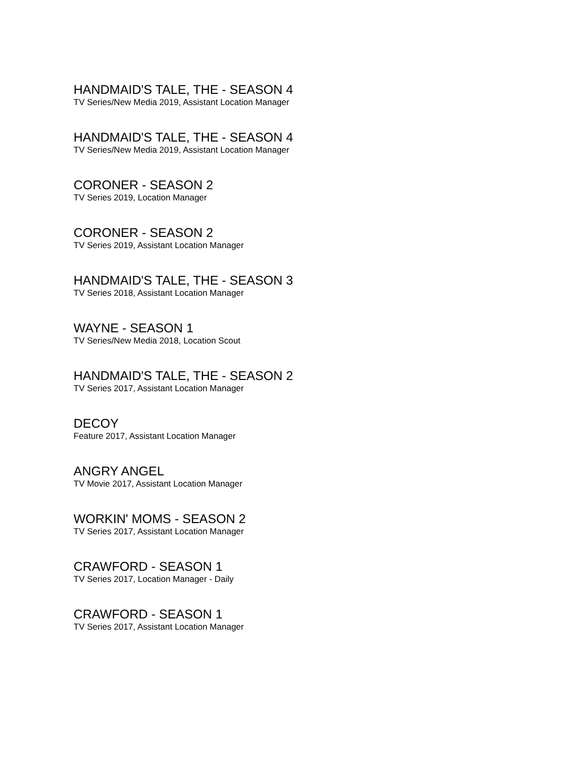HANDMAID'S TALE, THE - SEASON 4
TV Series/New Media 2019, Assistant Location Manager
HANDMAID'S TALE, THE - SEASON 4
TV Series/New Media 2019, Assistant Location Manager
CORONER - SEASON 2
TV Series 2019, Location Manager
CORONER - SEASON 2
TV Series 2019, Assistant Location Manager
HANDMAID'S TALE, THE - SEASON 3
TV Series 2018, Assistant Location Manager
WAYNE - SEASON 1
TV Series/New Media 2018, Location Scout
HANDMAID'S TALE, THE - SEASON 2
TV Series 2017, Assistant Location Manager
DECOY
Feature 2017, Assistant Location Manager
ANGRY ANGEL
TV Movie 2017, Assistant Location Manager
WORKIN' MOMS - SEASON 2
TV Series 2017, Assistant Location Manager
CRAWFORD - SEASON 1
TV Series 2017, Location Manager - Daily
CRAWFORD - SEASON 1
TV Series 2017, Assistant Location Manager